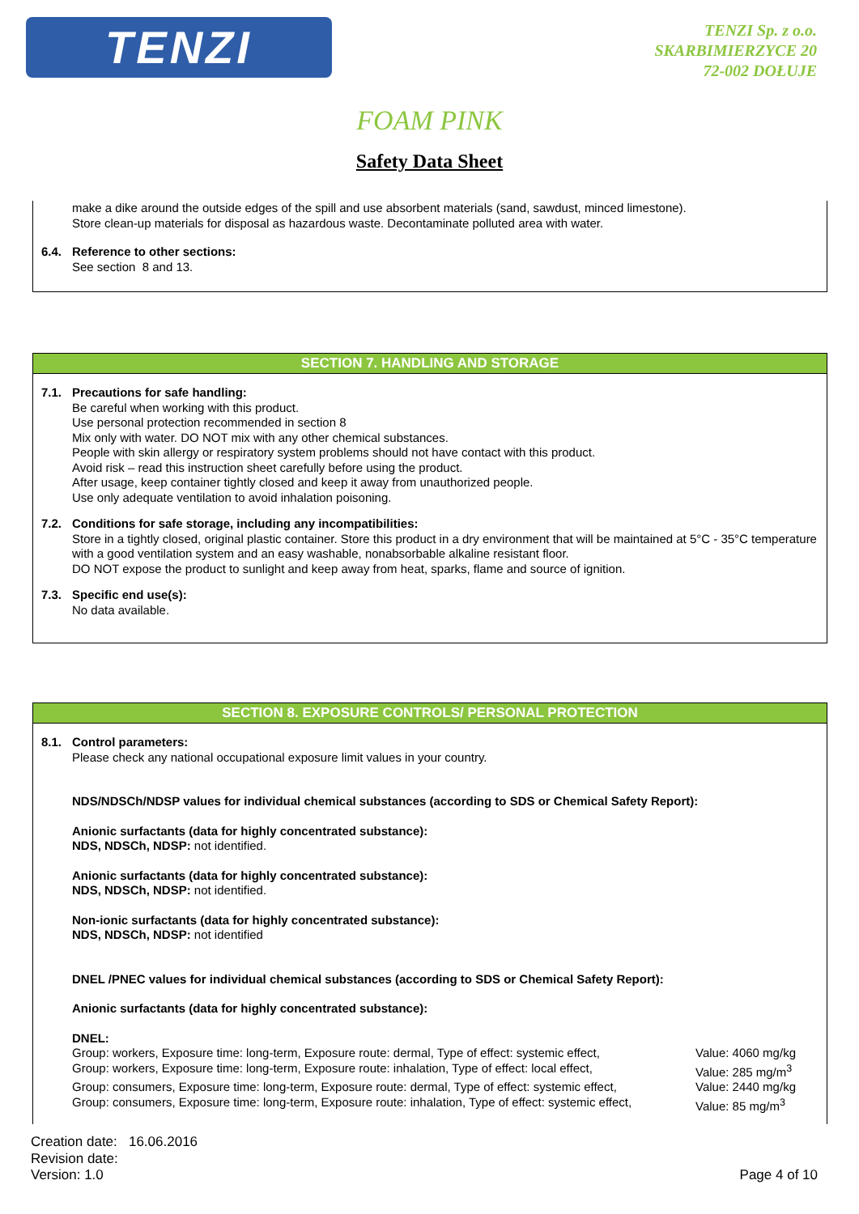TENZI
TENZI Sp. z o.o.
SKARBIMIERZYCE 20
72-002 DOŁUJE
FOAM PINK
Safety Data Sheet
make a dike around the outside edges of the spill and use absorbent materials (sand, sawdust, minced limestone).
Store clean-up materials for disposal as hazardous waste. Decontaminate polluted area with water.
6.4.
Reference to other sections:
See section 8 and 13.
SECTION 7. HANDLING AND STORAGE
7.1.
Precautions for safe handling:
Be careful when working with this product.
Use personal protection recommended in section 8
Mix only with water. DO NOT mix with any other chemical substances.
People with skin allergy or respiratory system problems should not have contact with this product.
Avoid risk – read this instruction sheet carefully before using the product.
After usage, keep container tightly closed and keep it away from unauthorized people.
Use only adequate ventilation to avoid inhalation poisoning.
7.2.
Conditions for safe storage, including any incompatibilities:
Store in a tightly closed, original plastic container. Store this product in a dry environment that will be maintained at 5°C - 35°C temperature with a good ventilation system and an easy washable, nonabsorbable alkaline resistant floor.
DO NOT expose the product to sunlight and keep away from heat, sparks, flame and source of ignition.
7.3.
Specific end use(s):
No data available.
SECTION 8. EXPOSURE CONTROLS/ PERSONAL PROTECTION
8.1.
Control parameters:
Please check any national occupational exposure limit values in your country.
NDS/NDSCh/NDSP values for individual chemical substances (according to SDS or Chemical Safety Report):
Anionic surfactants (data for highly concentrated substance):
NDS, NDSCh, NDSP: not identified.
Anionic surfactants (data for highly concentrated substance):
NDS, NDSCh, NDSP: not identified.
Non-ionic surfactants (data for highly concentrated substance):
NDS, NDSCh, NDSP: not identified
DNEL /PNEC values for individual chemical substances (according to SDS or Chemical Safety Report):
Anionic surfactants (data for highly concentrated substance):
DNEL:
Group: workers, Exposure time: long-term, Exposure route: dermal, Type of effect: systemic effect, Value: 4060 mg/kg
Group: workers, Exposure time: long-term, Exposure route: inhalation, Type of effect: local effect, Value: 285 mg/m<sup>3</sup>
Group: consumers, Exposure time: long-term, Exposure route: dermal, Type of effect: systemic effect, Value: 2440 mg/kg
Group: consumers, Exposure time: long-term, Exposure route: inhalation, Type of effect: systemic effect, Value: 85 mg/m<sup>3</sup>
Creation date: 16.06.2016
Revision date:
Version: 1.0
Page 4 of 10